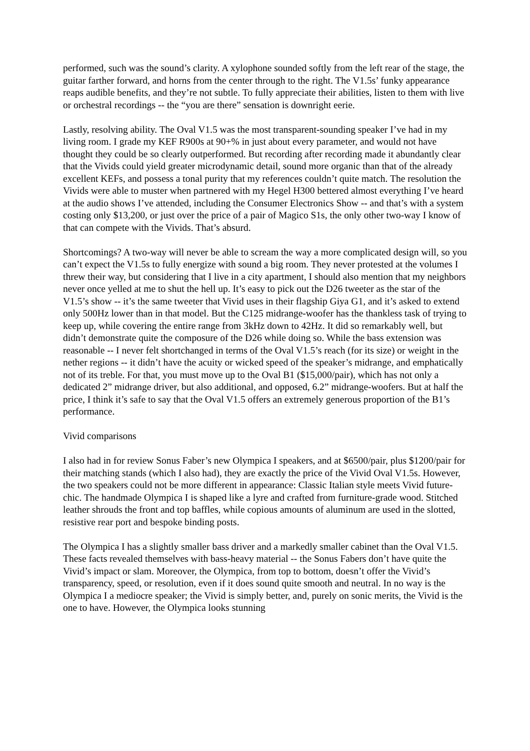performed, such was the sound’s clarity. A xylophone sounded softly from the left rear of the stage, the guitar farther forward, and horns from the center through to the right. The V1.5s’ funky appearance reaps audible benefits, and they’re not subtle. To fully appreciate their abilities, listen to them with live or orchestral recordings -- the “you are there” sensation is downright eerie.
Lastly, resolving ability. The Oval V1.5 was the most transparent-sounding speaker I’ve had in my living room. I grade my KEF R900s at 90+% in just about every parameter, and would not have thought they could be so clearly outperformed. But recording after recording made it abundantly clear that the Vivids could yield greater microdynamic detail, sound more organic than that of the already excellent KEFs, and possess a tonal purity that my references couldn’t quite match. The resolution the Vivids were able to muster when partnered with my Hegel H300 bettered almost everything I’ve heard at the audio shows I’ve attended, including the Consumer Electronics Show -- and that’s with a system costing only $13,200, or just over the price of a pair of Magico S1s, the only other two-way I know of that can compete with the Vivids. That’s absurd.
Shortcomings? A two-way will never be able to scream the way a more complicated design will, so you can’t expect the V1.5s to fully energize with sound a big room. They never protested at the volumes I threw their way, but considering that I live in a city apartment, I should also mention that my neighbors never once yelled at me to shut the hell up. It’s easy to pick out the D26 tweeter as the star of the V1.5’s show -- it’s the same tweeter that Vivid uses in their flagship Giya G1, and it’s asked to extend only 500Hz lower than in that model. But the C125 midrange-woofer has the thankless task of trying to keep up, while covering the entire range from 3kHz down to 42Hz. It did so remarkably well, but didn’t demonstrate quite the composure of the D26 while doing so. While the bass extension was reasonable -- I never felt shortchanged in terms of the Oval V1.5’s reach (for its size) or weight in the nether regions -- it didn’t have the acuity or wicked speed of the speaker’s midrange, and emphatically not of its treble. For that, you must move up to the Oval B1 ($15,000/pair), which has not only a dedicated 2” midrange driver, but also additional, and opposed, 6.2” midrange-woofers. But at half the price, I think it’s safe to say that the Oval V1.5 offers an extremely generous proportion of the B1’s performance.
Vivid comparisons
I also had in for review Sonus Faber’s new Olympica I speakers, and at $6500/pair, plus $1200/pair for their matching stands (which I also had), they are exactly the price of the Vivid Oval V1.5s. However, the two speakers could not be more different in appearance: Classic Italian style meets Vivid future-chic. The handmade Olympica I is shaped like a lyre and crafted from furniture-grade wood. Stitched leather shrouds the front and top baffles, while copious amounts of aluminum are used in the slotted, resistive rear port and bespoke binding posts.
The Olympica I has a slightly smaller bass driver and a markedly smaller cabinet than the Oval V1.5. These facts revealed themselves with bass-heavy material -- the Sonus Fabers don’t have quite the Vivid’s impact or slam. Moreover, the Olympica, from top to bottom, doesn’t offer the Vivid’s transparency, speed, or resolution, even if it does sound quite smooth and neutral. In no way is the Olympica I a mediocre speaker; the Vivid is simply better, and, purely on sonic merits, the Vivid is the one to have. However, the Olympica looks stunning